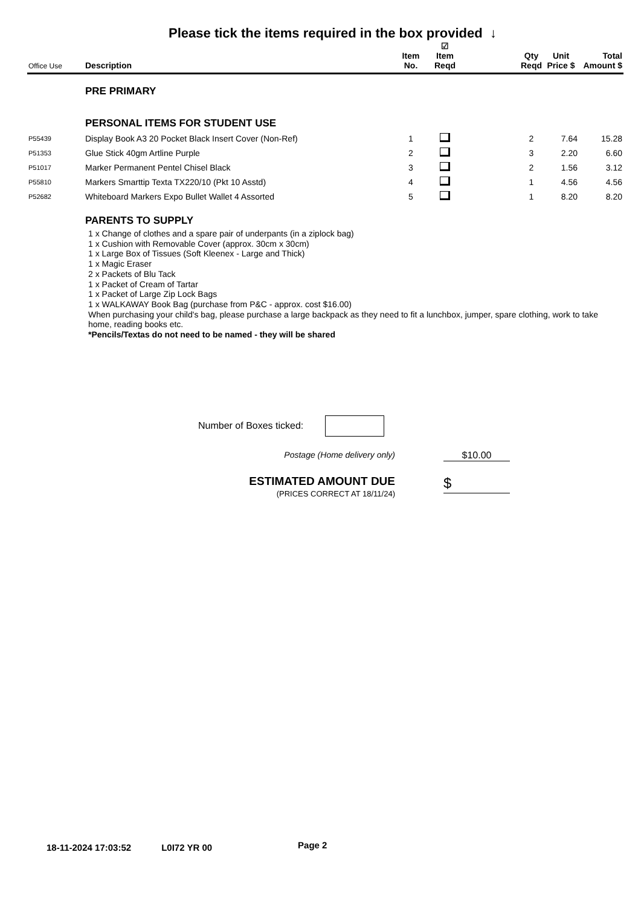Please tick the items required in the box provided ↓
| Office Use | Description | Item No. | ☑ Item Reqd | | Qty Reqd | Unit Price $ | Total Amount $ |
| --- | --- | --- | --- | --- | --- | --- | --- |
| | PRE PRIMARY | | | | | | |
| | PERSONAL ITEMS FOR STUDENT USE | | | | | | |
| P55439 | Display Book A3 20 Pocket Black Insert Cover (Non-Ref) | 1 | | | 2 | 7.64 | 15.28 |
| P51353 | Glue Stick 40gm Artline Purple | 2 | | | 3 | 2.20 | 6.60 |
| P51017 | Marker Permanent Pentel Chisel Black | 3 | | | 2 | 1.56 | 3.12 |
| P55810 | Markers Smarttip Texta TX220/10 (Pkt 10 Asstd) | 4 | | | 1 | 4.56 | 4.56 |
| P52682 | Whiteboard Markers Expo Bullet Wallet 4 Assorted | 5 | | | 1 | 8.20 | 8.20 |
| | PARENTS TO SUPPLY | | | | | | |
1 x Change of clothes and a spare pair of underpants (in a ziplock bag)
1 x Cushion with Removable Cover (approx. 30cm x 30cm)
1 x Large Box of Tissues (Soft Kleenex - Large and Thick)
1 x Magic Eraser
2 x Packets of Blu Tack
1 x Packet of Cream of Tartar
1 x Packet of Large Zip Lock Bags
1 x WALKAWAY Book Bag (purchase from P&C - approx. cost $16.00)
When purchasing your child's bag, please purchase a large backpack as they need to fit a lunchbox, jumper, spare clothing, work to take home, reading books etc.
*Pencils/Textas do not need to be named - they will be shared
Number of Boxes ticked:
Postage (Home delivery only) $10.00
ESTIMATED AMOUNT DUE
(PRICES CORRECT AT 18/11/24)
$
18-11-2024 17:03:52 L0I72 YR 00 Page 2